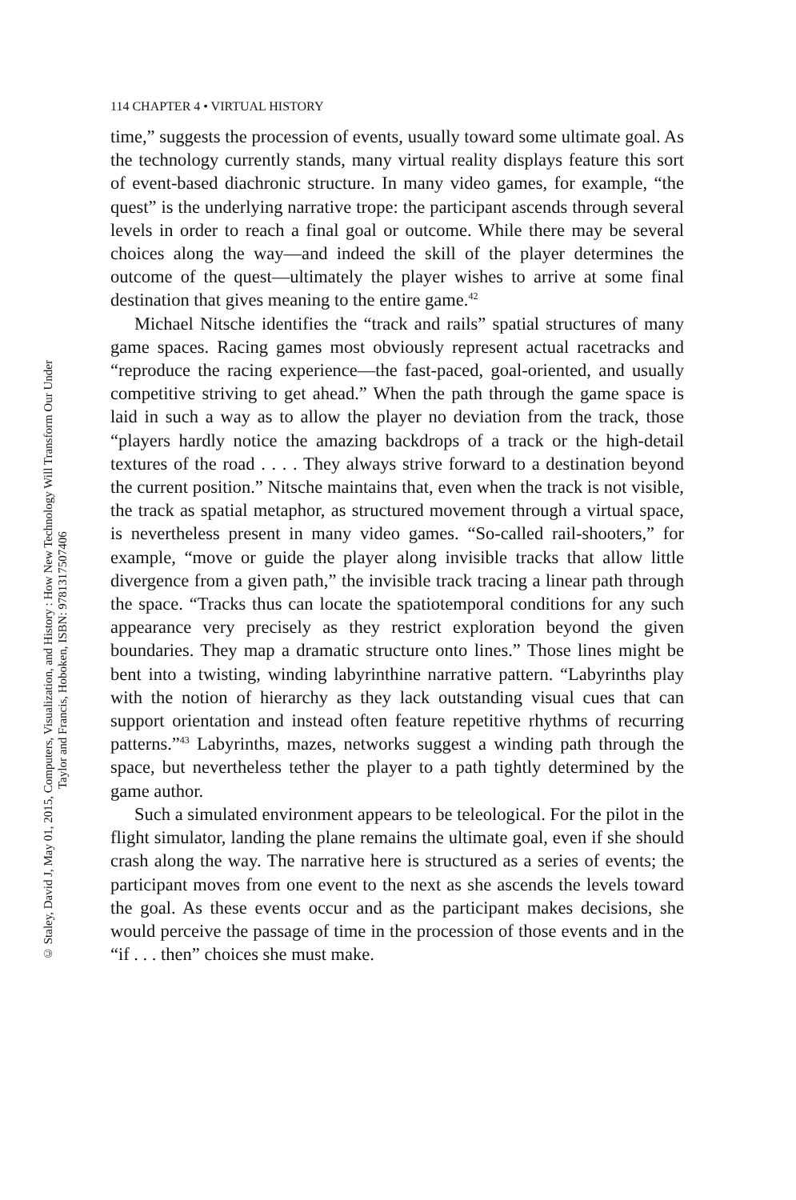© Staley, David J, May 01, 2015, Computers, Visualization, and History : How New Technology Will Transform Our Under
Taylor and Francis, Hoboken, ISBN: 9781317507406
114 CHAPTER 4 • VIRTUAL HISTORY
time,” suggests the procession of events, usually toward some ultimate goal. As the technology currently stands, many virtual reality displays feature this sort of event-based diachronic structure. In many video games, for example, “the quest” is the underlying narrative trope: the participant ascends through several levels in order to reach a final goal or outcome. While there may be several choices along the way—and indeed the skill of the player determines the outcome of the quest—ultimately the player wishes to arrive at some final destination that gives meaning to the entire game.<sup>42</sup>
Michael Nitsche identifies the “track and rails” spatial structures of many game spaces. Racing games most obviously represent actual racetracks and “reproduce the racing experience—the fast-paced, goal-oriented, and usually competitive striving to get ahead.” When the path through the game space is laid in such a way as to allow the player no deviation from the track, those “players hardly notice the amazing backdrops of a track or the high-detail textures of the road . . . . They always strive forward to a destination beyond the current position.” Nitsche maintains that, even when the track is not visible, the track as spatial metaphor, as structured movement through a virtual space, is nevertheless present in many video games. “So-called rail-shooters,” for example, “move or guide the player along invisible tracks that allow little divergence from a given path,” the invisible track tracing a linear path through the space. “Tracks thus can locate the spatiotemporal conditions for any such appearance very precisely as they restrict exploration beyond the given boundaries. They map a dramatic structure onto lines.” Those lines might be bent into a twisting, winding labyrinthine narrative pattern. “Labyrinths play with the notion of hierarchy as they lack outstanding visual cues that can support orientation and instead often feature repetitive rhythms of recurring patterns.”<sup>43</sup> Labyrinths, mazes, networks suggest a winding path through the space, but nevertheless tether the player to a path tightly determined by the game author.
Such a simulated environment appears to be teleological. For the pilot in the flight simulator, landing the plane remains the ultimate goal, even if she should crash along the way. The narrative here is structured as a series of events; the participant moves from one event to the next as she ascends the levels toward the goal. As these events occur and as the participant makes decisions, she would perceive the passage of time in the procession of those events and in the “if . . . then” choices she must make.